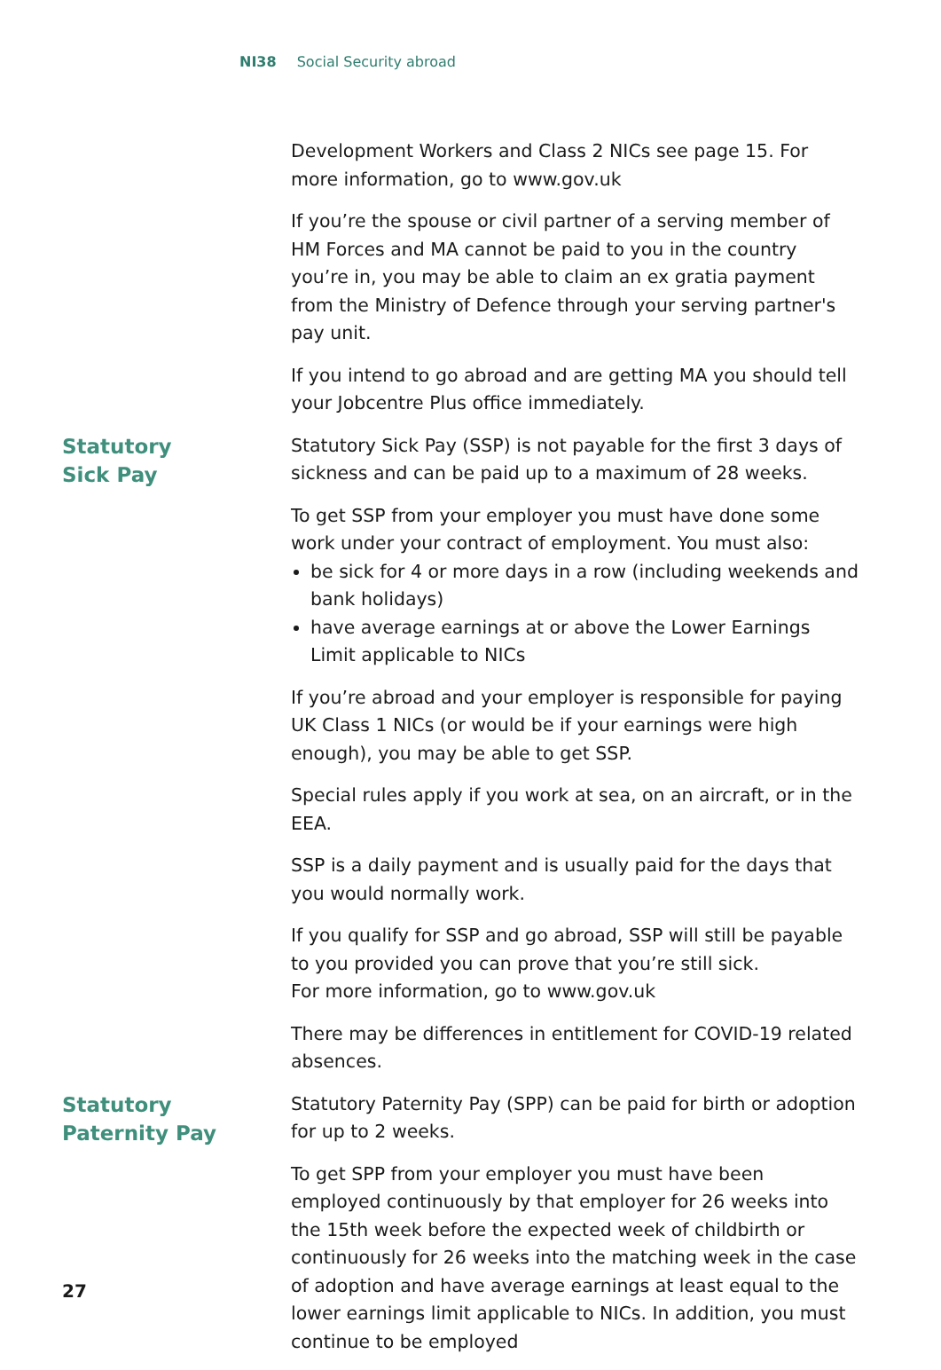NI38 Social Security abroad
Development Workers and Class 2 NICs see page 15. For more information, go to www.gov.uk
If you’re the spouse or civil partner of a serving member of HM Forces and MA cannot be paid to you in the country you’re in, you may be able to claim an ex gratia payment from the Ministry of Defence through your serving partner's pay unit.
If you intend to go abroad and are getting MA you should tell your Jobcentre Plus office immediately.
Statutory
Sick Pay
Statutory Sick Pay (SSP) is not payable for the first 3 days of sickness and can be paid up to a maximum of 28 weeks.
To get SSP from your employer you must have done some work under your contract of employment. You must also:
be sick for 4 or more days in a row (including weekends and bank holidays)
have average earnings at or above the Lower Earnings Limit applicable to NICs
If you’re abroad and your employer is responsible for paying UK Class 1 NICs (or would be if your earnings were high enough), you may be able to get SSP.
Special rules apply if you work at sea, on an aircraft, or in the EEA.
SSP is a daily payment and is usually paid for the days that you would normally work.
If you qualify for SSP and go abroad, SSP will still be payable to you provided you can prove that you’re still sick.
For more information, go to www.gov.uk
There may be differences in entitlement for COVID-19 related absences.
Statutory
Paternity Pay
Statutory Paternity Pay (SPP) can be paid for birth or adoption for up to 2 weeks.
To get SPP from your employer you must have been employed continuously by that employer for 26 weeks into the 15th week before the expected week of childbirth or continuously for 26 weeks into the matching week in the case of adoption and have average earnings at least equal to the lower earnings limit applicable to NICs. In addition, you must continue to be employed
27